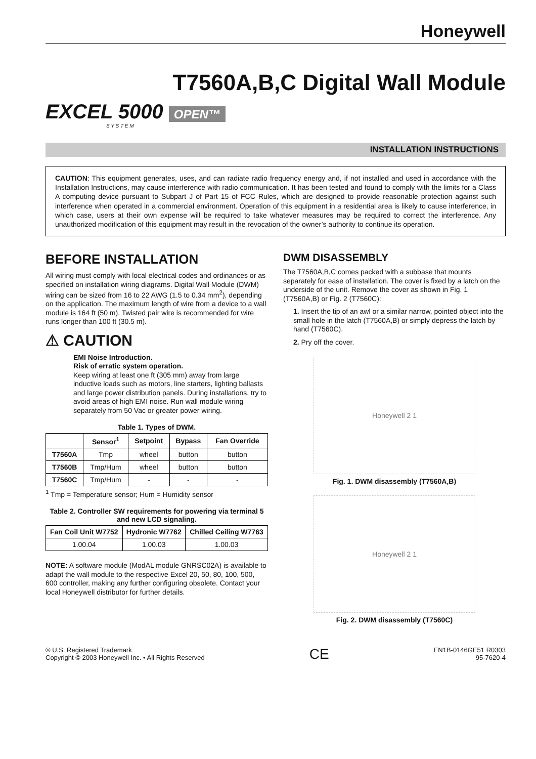Honeywell
T7560A,B,C Digital Wall Module
EXCEL 5000 OPEN™
S Y S T E M
INSTALLATION INSTRUCTIONS
CAUTION: This equipment generates, uses, and can radiate radio frequency energy and, if not installed and used in accordance with the Installation Instructions, may cause interference with radio communication. It has been tested and found to comply with the limits for a Class A computing device pursuant to Subpart J of Part 15 of FCC Rules, which are designed to provide reasonable protection against such interference when operated in a commercial environment. Operation of this equipment in a residential area is likely to cause interference, in which case, users at their own expense will be required to take whatever measures may be required to correct the interference. Any unauthorized modification of this equipment may result in the revocation of the owner’s authority to continue its operation.
BEFORE INSTALLATION
All wiring must comply with local electrical codes and ordinances or as specified on installation wiring diagrams. Digital Wall Module (DWM) wiring can be sized from 16 to 22 AWG (1.5 to 0.34 mm<sup>2</sup>), depending on the application. The maximum length of wire from a device to a wall module is 164 ft (50 m). Twisted pair wire is recommended for wire runs longer than 100 ft (30.5 m).
⚠ CAUTION
EMI Noise Introduction.
Risk of erratic system operation.
Keep wiring at least one ft (305 mm) away from large inductive loads such as motors, line starters, lighting ballasts and large power distribution panels. During installations, try to avoid areas of high EMI noise. Run wall module wiring separately from 50 Vac or greater power wiring.
Table 1. Types of DWM.
| | Sensor<sup>1</sup> | Setpoint | Bypass | Fan Override |
| --- | --- | --- | --- | --- |
| T7560A | Tmp | wheel | button | button |
| T7560B | Tmp/Hum | wheel | button | button |
| T7560C | Tmp/Hum | - | - | - |
<sup>1</sup> Tmp = Temperature sensor; Hum = Humidity sensor
Table 2. Controller SW requirements for powering via terminal 5 and new LCD signaling.
| Fan Coil Unit W7752 | Hydronic W7762 | Chilled Ceiling W7763 |
| --- | --- | --- |
| 1.00.04 | 1.00.03 | 1.00.03 |
NOTE: A software module (ModAL module GNRSC02A) is available to adapt the wall module to the respective Excel 20, 50, 80, 100, 500, 600 controller, making any further configuring obsolete. Contact your local Honeywell distributor for further details.
DWM DISASSEMBLY
The T7560A,B,C comes packed with a subbase that mounts separately for ease of installation. The cover is fixed by a latch on the underside of the unit. Remove the cover as shown in Fig. 1 (T7560A,B) or Fig. 2 (T7560C):
1. Insert the tip of an awl or a similar narrow, pointed object into the small hole in the latch (T7560A,B) or simply depress the latch by hand (T7560C).
2. Pry off the cover.
Honeywell 2 1
Fig. 1. DWM disassembly (T7560A,B)
Honeywell 2 1
Fig. 2. DWM disassembly (T7560C)
® U.S. Registered Trademark
Copyright © 2003 Honeywell Inc. • All Rights Reserved
CE
EN1B-0146GE51 R0303
95-7620-4